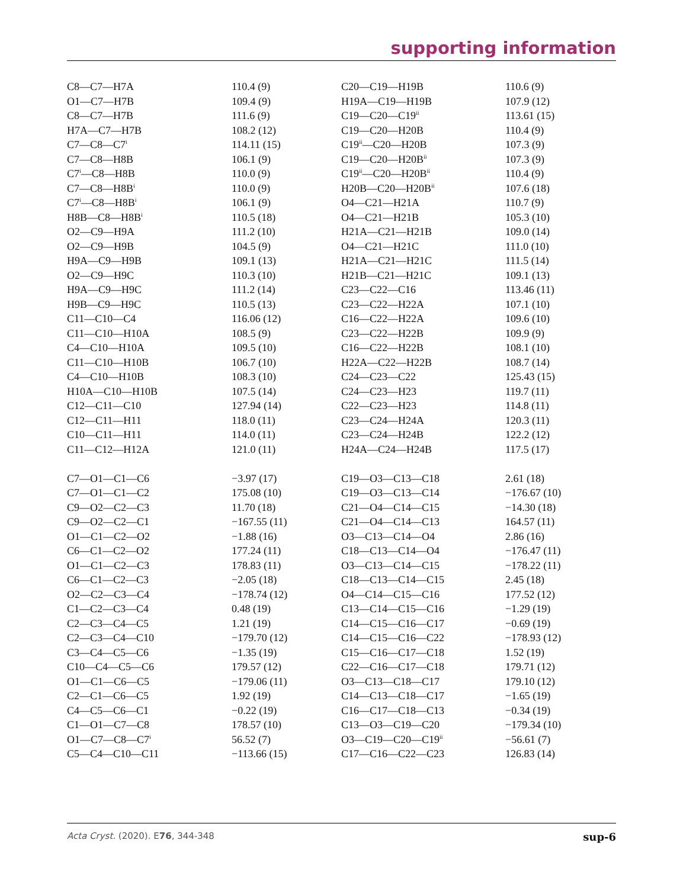supporting information
| C8—C7—H7A | 110.4 (9) | C20—C19—H19B | 110.6 (9) |
| O1—C7—H7B | 109.4 (9) | H19A—C19—H19B | 107.9 (12) |
| C8—C7—H7B | 111.6 (9) | C19—C20—C19<sup>ii</sup> | 113.61 (15) |
| H7A—C7—H7B | 108.2 (12) | C19—C20—H20B | 110.4 (9) |
| C7—C8—C7<sup>i</sup> | 114.11 (15) | C19<sup>ii</sup>—C20—H20B | 107.3 (9) |
| C7—C8—H8B | 106.1 (9) | C19—C20—H20B<sup>ii</sup> | 107.3 (9) |
| C7<sup>i</sup>—C8—H8B | 110.0 (9) | C19<sup>ii</sup>—C20—H20B<sup>ii</sup> | 110.4 (9) |
| C7—C8—H8B<sup>i</sup> | 110.0 (9) | H20B—C20—H20B<sup>ii</sup> | 107.6 (18) |
| C7<sup>i</sup>—C8—H8B<sup>i</sup> | 106.1 (9) | O4—C21—H21A | 110.7 (9) |
| H8B—C8—H8B<sup>i</sup> | 110.5 (18) | O4—C21—H21B | 105.3 (10) |
| O2—C9—H9A | 111.2 (10) | H21A—C21—H21B | 109.0 (14) |
| O2—C9—H9B | 104.5 (9) | O4—C21—H21C | 111.0 (10) |
| H9A—C9—H9B | 109.1 (13) | H21A—C21—H21C | 111.5 (14) |
| O2—C9—H9C | 110.3 (10) | H21B—C21—H21C | 109.1 (13) |
| H9A—C9—H9C | 111.2 (14) | C23—C22—C16 | 113.46 (11) |
| H9B—C9—H9C | 110.5 (13) | C23—C22—H22A | 107.1 (10) |
| C11—C10—C4 | 116.06 (12) | C16—C22—H22A | 109.6 (10) |
| C11—C10—H10A | 108.5 (9) | C23—C22—H22B | 109.9 (9) |
| C4—C10—H10A | 109.5 (10) | C16—C22—H22B | 108.1 (10) |
| C11—C10—H10B | 106.7 (10) | H22A—C22—H22B | 108.7 (14) |
| C4—C10—H10B | 108.3 (10) | C24—C23—C22 | 125.43 (15) |
| H10A—C10—H10B | 107.5 (14) | C24—C23—H23 | 119.7 (11) |
| C12—C11—C10 | 127.94 (14) | C22—C23—H23 | 114.8 (11) |
| C12—C11—H11 | 118.0 (11) | C23—C24—H24A | 120.3 (11) |
| C10—C11—H11 | 114.0 (11) | C23—C24—H24B | 122.2 (12) |
| C11—C12—H12A | 121.0 (11) | H24A—C24—H24B | 117.5 (17) |
| C7—O1—C1—C6 | −3.97 (17) | C19—O3—C13—C18 | 2.61 (18) |
| C7—O1—C1—C2 | 175.08 (10) | C19—O3—C13—C14 | −176.67 (10) |
| C9—O2—C2—C3 | 11.70 (18) | C21—O4—C14—C15 | −14.30 (18) |
| C9—O2—C2—C1 | −167.55 (11) | C21—O4—C14—C13 | 164.57 (11) |
| O1—C1—C2—O2 | −1.88 (16) | O3—C13—C14—O4 | 2.86 (16) |
| C6—C1—C2—O2 | 177.24 (11) | C18—C13—C14—O4 | −176.47 (11) |
| O1—C1—C2—C3 | 178.83 (11) | O3—C13—C14—C15 | −178.22 (11) |
| C6—C1—C2—C3 | −2.05 (18) | C18—C13—C14—C15 | 2.45 (18) |
| O2—C2—C3—C4 | −178.74 (12) | O4—C14—C15—C16 | 177.52 (12) |
| C1—C2—C3—C4 | 0.48 (19) | C13—C14—C15—C16 | −1.29 (19) |
| C2—C3—C4—C5 | 1.21 (19) | C14—C15—C16—C17 | −0.69 (19) |
| C2—C3—C4—C10 | −179.70 (12) | C14—C15—C16—C22 | −178.93 (12) |
| C3—C4—C5—C6 | −1.35 (19) | C15—C16—C17—C18 | 1.52 (19) |
| C10—C4—C5—C6 | 179.57 (12) | C22—C16—C17—C18 | 179.71 (12) |
| O1—C1—C6—C5 | −179.06 (11) | O3—C13—C18—C17 | 179.10 (12) |
| C2—C1—C6—C5 | 1.92 (19) | C14—C13—C18—C17 | −1.65 (19) |
| C4—C5—C6—C1 | −0.22 (19) | C16—C17—C18—C13 | −0.34 (19) |
| C1—O1—C7—C8 | 178.57 (10) | C13—O3—C19—C20 | −179.34 (10) |
| O1—C7—C8—C7<sup>i</sup> | 56.52 (7) | O3—C19—C20—C19<sup>ii</sup> | −56.61 (7) |
| C5—C4—C10—C11 | −113.66 (15) | C17—C16—C22—C23 | 126.83 (14) |
Acta Cryst. (2020). E76, 344-348 sup-6